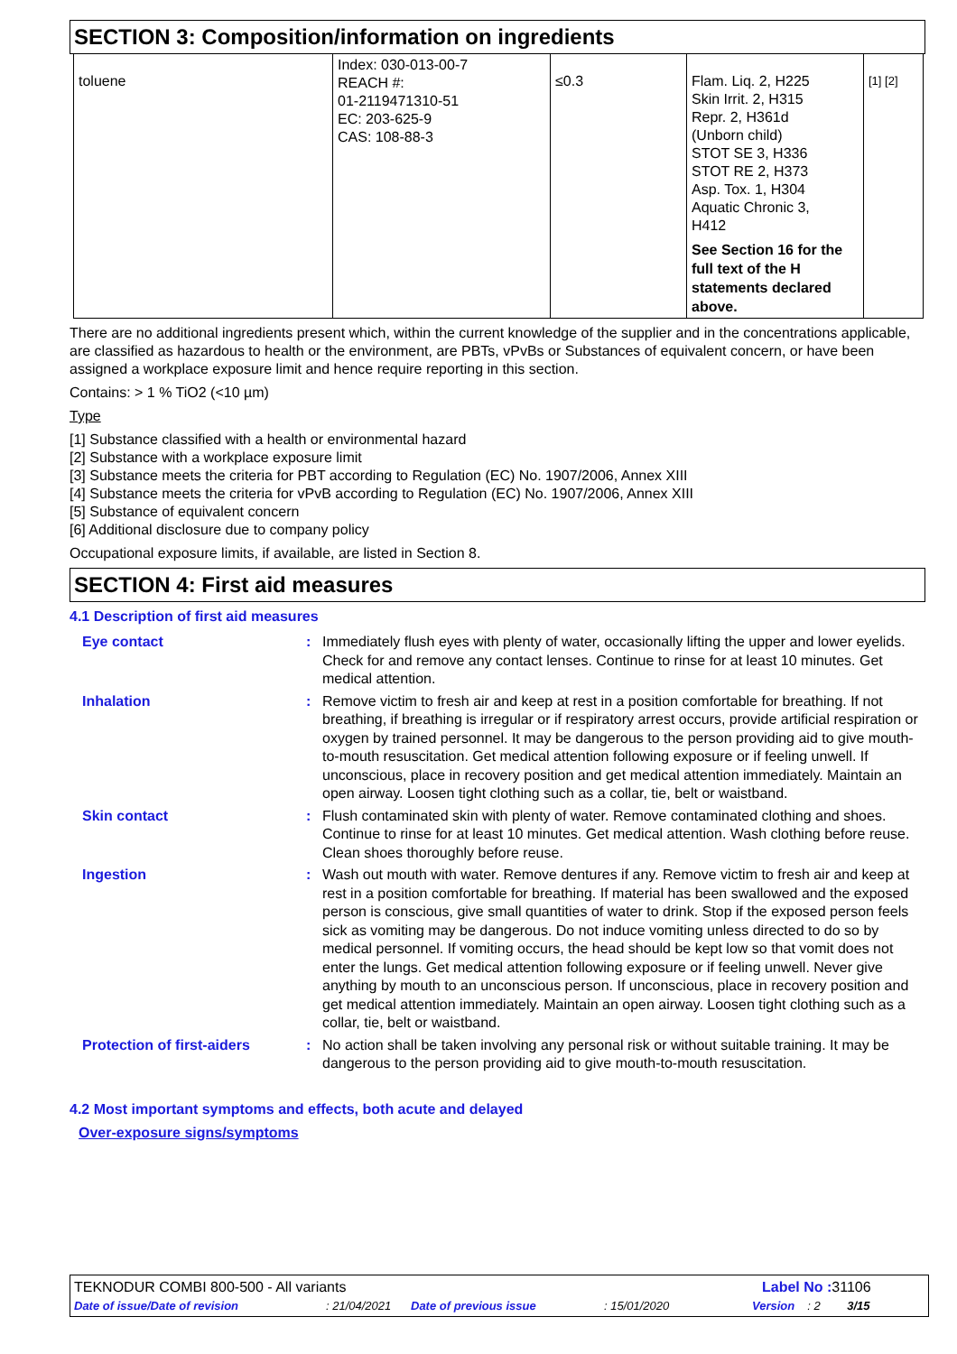SECTION 3: Composition/information on ingredients
| toluene | Index: 030-013-00-7 REACH #: 01-2119471310-51 EC: 203-625-9 CAS: 108-88-3 | ≤0.3 | Flam. Liq. 2, H225 Skin Irrit. 2, H315 Repr. 2, H361d (Unborn child) STOT SE 3, H336 STOT RE 2, H373 Asp. Tox. 1, H304 Aquatic Chronic 3, H412 See Section 16 for the full text of the H statements declared above. | [1] [2] |
There are no additional ingredients present which, within the current knowledge of the supplier and in the concentrations applicable, are classified as hazardous to health or the environment, are PBTs, vPvBs or Substances of equivalent concern, or have been assigned a workplace exposure limit and hence require reporting in this section.
Contains: > 1 % TiO2 (<10 µm)
Type
[1] Substance classified with a health or environmental hazard
[2] Substance with a workplace exposure limit
[3] Substance meets the criteria for PBT according to Regulation (EC) No. 1907/2006, Annex XIII
[4] Substance meets the criteria for vPvB according to Regulation (EC) No. 1907/2006, Annex XIII
[5] Substance of equivalent concern
[6] Additional disclosure due to company policy
Occupational exposure limits, if available, are listed in Section 8.
SECTION 4: First aid measures
4.1 Description of first aid measures
| Eye contact | : | Immediately flush eyes with plenty of water, occasionally lifting the upper and lower eyelids. Check for and remove any contact lenses. Continue to rinse for at least 10 minutes. Get medical attention. |
| Inhalation | : | Remove victim to fresh air and keep at rest in a position comfortable for breathing. If not breathing, if breathing is irregular or if respiratory arrest occurs, provide artificial respiration or oxygen by trained personnel. It may be dangerous to the person providing aid to give mouth-to-mouth resuscitation. Get medical attention following exposure or if feeling unwell. If unconscious, place in recovery position and get medical attention immediately. Maintain an open airway. Loosen tight clothing such as a collar, tie, belt or waistband. |
| Skin contact | : | Flush contaminated skin with plenty of water. Remove contaminated clothing and shoes. Continue to rinse for at least 10 minutes. Get medical attention. Wash clothing before reuse. Clean shoes thoroughly before reuse. |
| Ingestion | : | Wash out mouth with water. Remove dentures if any. Remove victim to fresh air and keep at rest in a position comfortable for breathing. If material has been swallowed and the exposed person is conscious, give small quantities of water to drink. Stop if the exposed person feels sick as vomiting may be dangerous. Do not induce vomiting unless directed to do so by medical personnel. If vomiting occurs, the head should be kept low so that vomit does not enter the lungs. Get medical attention following exposure or if feeling unwell. Never give anything by mouth to an unconscious person. If unconscious, place in recovery position and get medical attention immediately. Maintain an open airway. Loosen tight clothing such as a collar, tie, belt or waistband. |
| Protection of first-aiders | : | No action shall be taken involving any personal risk or without suitable training. It may be dangerous to the person providing aid to give mouth-to-mouth resuscitation. |
4.2 Most important symptoms and effects, both acute and delayed
Over-exposure signs/symptoms
TEKNODUR COMBI 800-500 - All variants Label No : 31106
Date of issue/Date of revision: 21/04/2021 Date of previous issue: 15/01/2020 Version: 2 3/15